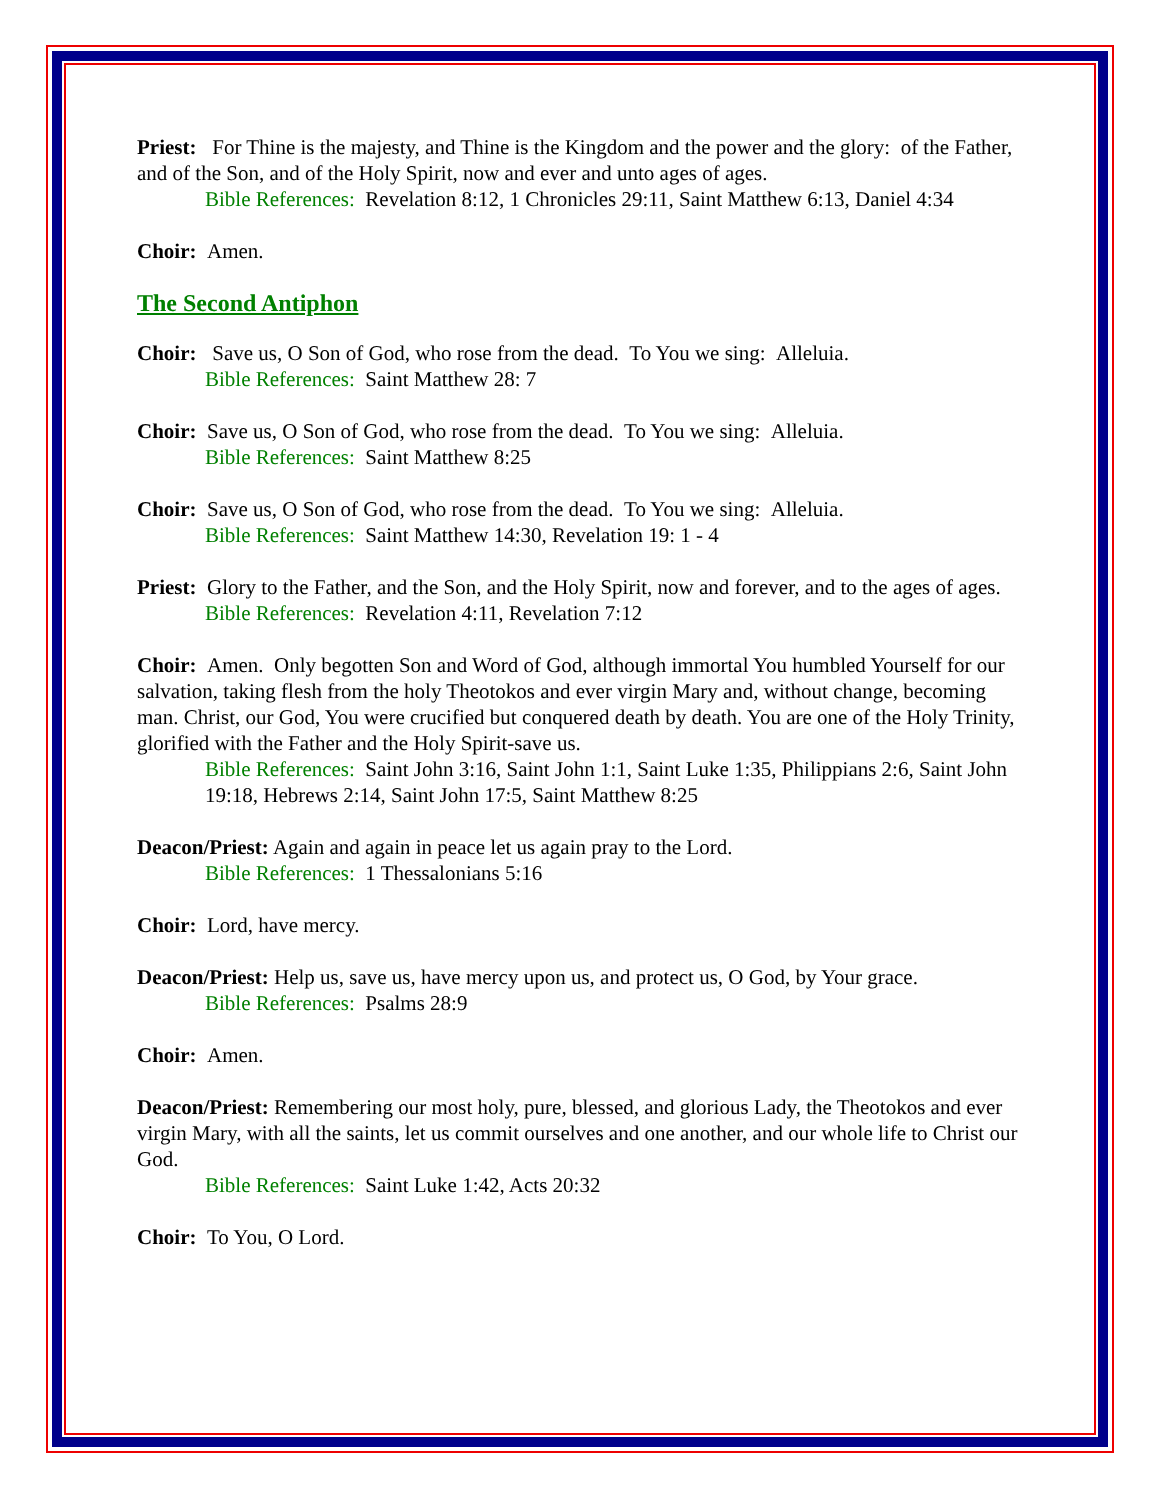Priest: For Thine is the majesty, and Thine is the Kingdom and the power and the glory: of the Father, and of the Son, and of the Holy Spirit, now and ever and unto ages of ages.
Bible References: Revelation 8:12, 1 Chronicles 29:11, Saint Matthew 6:13, Daniel 4:34
Choir: Amen.
The Second Antiphon
Choir: Save us, O Son of God, who rose from the dead. To You we sing: Alleluia.
Bible References: Saint Matthew 28: 7
Choir: Save us, O Son of God, who rose from the dead. To You we sing: Alleluia.
Bible References: Saint Matthew 8:25
Choir: Save us, O Son of God, who rose from the dead. To You we sing: Alleluia.
Bible References: Saint Matthew 14:30, Revelation 19: 1 - 4
Priest: Glory to the Father, and the Son, and the Holy Spirit, now and forever, and to the ages of ages.
Bible References: Revelation 4:11, Revelation 7:12
Choir: Amen. Only begotten Son and Word of God, although immortal You humbled Yourself for our salvation, taking flesh from the holy Theotokos and ever virgin Mary and, without change, becoming man. Christ, our God, You were crucified but conquered death by death. You are one of the Holy Trinity, glorified with the Father and the Holy Spirit-save us.
Bible References: Saint John 3:16, Saint John 1:1, Saint Luke 1:35, Philippians 2:6, Saint John 19:18, Hebrews 2:14, Saint John 17:5, Saint Matthew 8:25
Deacon/Priest: Again and again in peace let us again pray to the Lord.
Bible References: 1 Thessalonians 5:16
Choir: Lord, have mercy.
Deacon/Priest: Help us, save us, have mercy upon us, and protect us, O God, by Your grace.
Bible References: Psalms 28:9
Choir: Amen.
Deacon/Priest: Remembering our most holy, pure, blessed, and glorious Lady, the Theotokos and ever virgin Mary, with all the saints, let us commit ourselves and one another, and our whole life to Christ our God.
Bible References: Saint Luke 1:42, Acts 20:32
Choir: To You, O Lord.